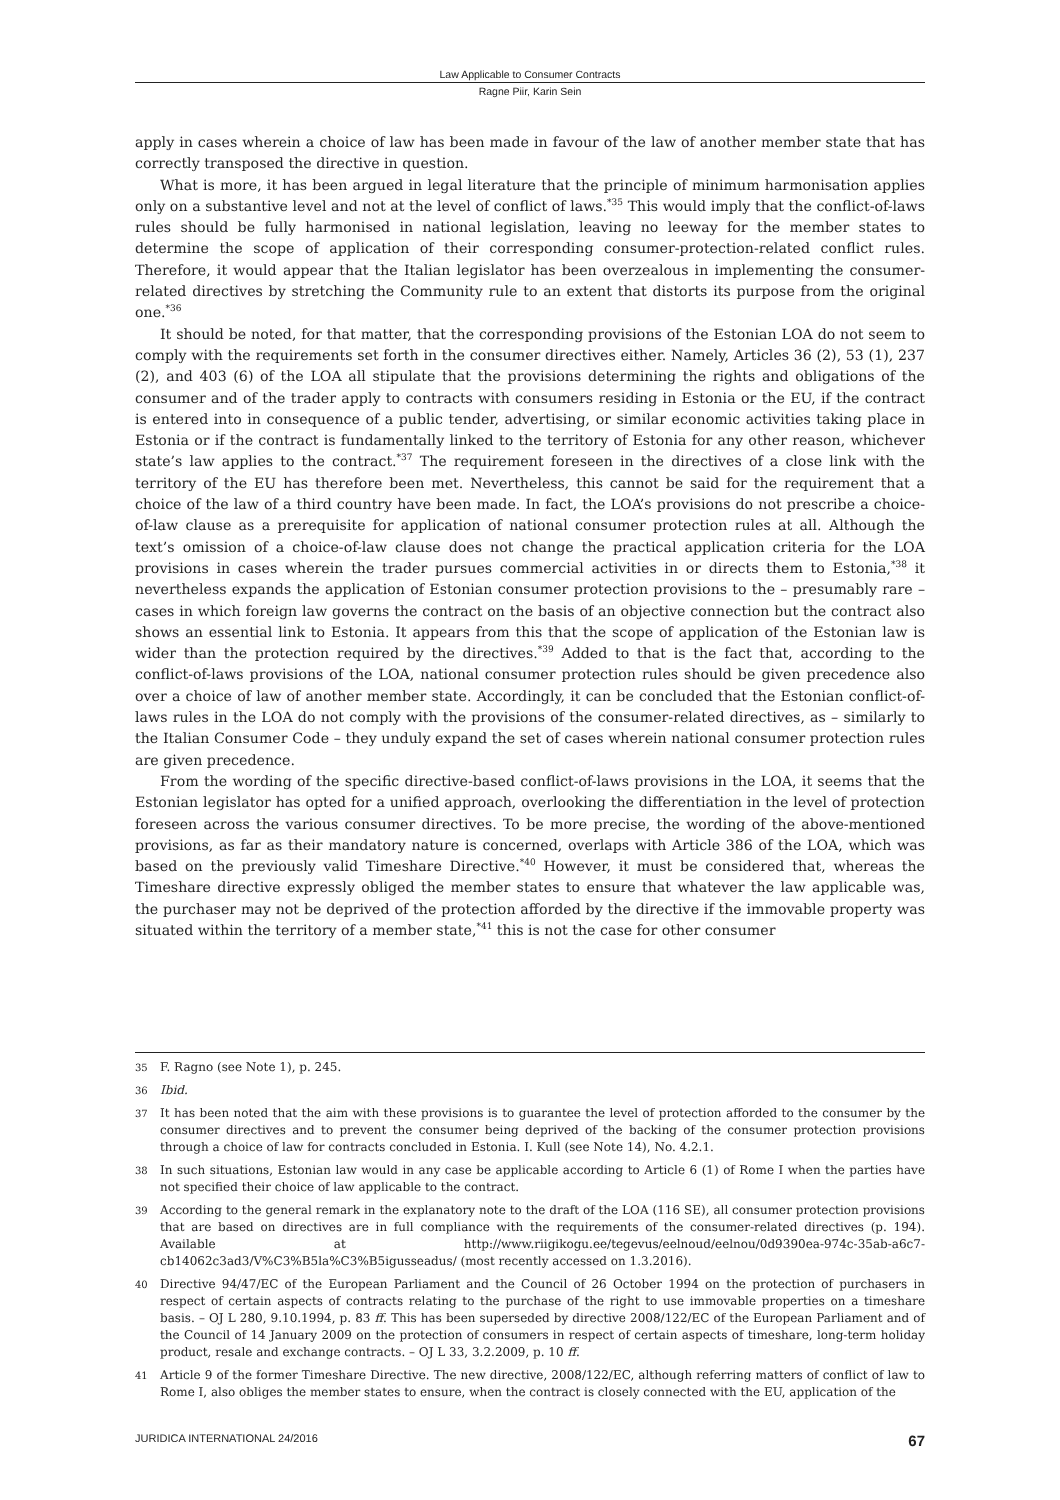Law Applicable to Consumer Contracts
Ragne Piir, Karin Sein
apply in cases wherein a choice of law has been made in favour of the law of another member state that has correctly transposed the directive in question.
What is more, it has been argued in legal literature that the principle of minimum harmonisation applies only on a substantive level and not at the level of conflict of laws.<sup>*35</sup> This would imply that the conflict-of-laws rules should be fully harmonised in national legislation, leaving no leeway for the member states to determine the scope of application of their corresponding consumer-protection-related conflict rules. Therefore, it would appear that the Italian legislator has been overzealous in implementing the consumer-related directives by stretching the Community rule to an extent that distorts its purpose from the original one.<sup>*36</sup>
It should be noted, for that matter, that the corresponding provisions of the Estonian LOA do not seem to comply with the requirements set forth in the consumer directives either. Namely, Articles 36 (2), 53 (1), 237 (2), and 403 (6) of the LOA all stipulate that the provisions determining the rights and obligations of the consumer and of the trader apply to contracts with consumers residing in Estonia or the EU, if the contract is entered into in consequence of a public tender, advertising, or similar economic activities taking place in Estonia or if the contract is fundamentally linked to the territory of Estonia for any other reason, whichever state’s law applies to the contract.<sup>*37</sup> The requirement foreseen in the directives of a close link with the territory of the EU has therefore been met. Nevertheless, this cannot be said for the requirement that a choice of the law of a third country have been made. In fact, the LOA’s provisions do not prescribe a choice-of-law clause as a prerequisite for application of national consumer protection rules at all. Although the text’s omission of a choice-of-law clause does not change the practical application criteria for the LOA provisions in cases wherein the trader pursues commercial activities in or directs them to Estonia,<sup>*38</sup> it nevertheless expands the application of Estonian consumer protection provisions to the – presumably rare – cases in which foreign law governs the contract on the basis of an objective connection but the contract also shows an essential link to Estonia. It appears from this that the scope of application of the Estonian law is wider than the protection required by the directives.<sup>*39</sup> Added to that is the fact that, according to the conflict-of-laws provisions of the LOA, national consumer protection rules should be given precedence also over a choice of law of another member state. Accordingly, it can be concluded that the Estonian conflict-of-laws rules in the LOA do not comply with the provisions of the consumer-related directives, as – similarly to the Italian Consumer Code – they unduly expand the set of cases wherein national consumer protection rules are given precedence.
From the wording of the specific directive-based conflict-of-laws provisions in the LOA, it seems that the Estonian legislator has opted for a unified approach, overlooking the differentiation in the level of protection foreseen across the various consumer directives. To be more precise, the wording of the above-mentioned provisions, as far as their mandatory nature is concerned, overlaps with Article 386 of the LOA, which was based on the previously valid Timeshare Directive.<sup>*40</sup> However, it must be considered that, whereas the Timeshare directive expressly obliged the member states to ensure that whatever the law applicable was, the purchaser may not be deprived of the protection afforded by the directive if the immovable property was situated within the territory of a member state,<sup>*41</sup> this is not the case for other consumer
35 F. Ragno (see Note 1), p. 245.
36 Ibid.
37 It has been noted that the aim with these provisions is to guarantee the level of protection afforded to the consumer by the consumer directives and to prevent the consumer being deprived of the backing of the consumer protection provisions through a choice of law for contracts concluded in Estonia. I. Kull (see Note 14), No. 4.2.1.
38 In such situations, Estonian law would in any case be applicable according to Article 6 (1) of Rome I when the parties have not specified their choice of law applicable to the contract.
39 According to the general remark in the explanatory note to the draft of the LOA (116 SE), all consumer protection provisions that are based on directives are in full compliance with the requirements of the consumer-related directives (p. 194). Available at http://www.riigikogu.ee/tegevus/eelnoud/eelnou/0d9390ea-974c-35ab-a6c7-cb14062c3ad3/V%C3%B5la%C3%B5igusseadus/ (most recently accessed on 1.3.2016).
40 Directive 94/47/EC of the European Parliament and the Council of 26 October 1994 on the protection of purchasers in respect of certain aspects of contracts relating to the purchase of the right to use immovable properties on a timeshare basis. – OJ L 280, 9.10.1994, p. 83 ff. This has been superseded by directive 2008/122/EC of the European Parliament and of the Council of 14 January 2009 on the protection of consumers in respect of certain aspects of timeshare, long-term holiday product, resale and exchange contracts. – OJ L 33, 3.2.2009, p. 10 ff.
41 Article 9 of the former Timeshare Directive. The new directive, 2008/122/EC, although referring matters of conflict of law to Rome I, also obliges the member states to ensure, when the contract is closely connected with the EU, application of the
JURIDICA INTERNATIONAL 24/2016 67